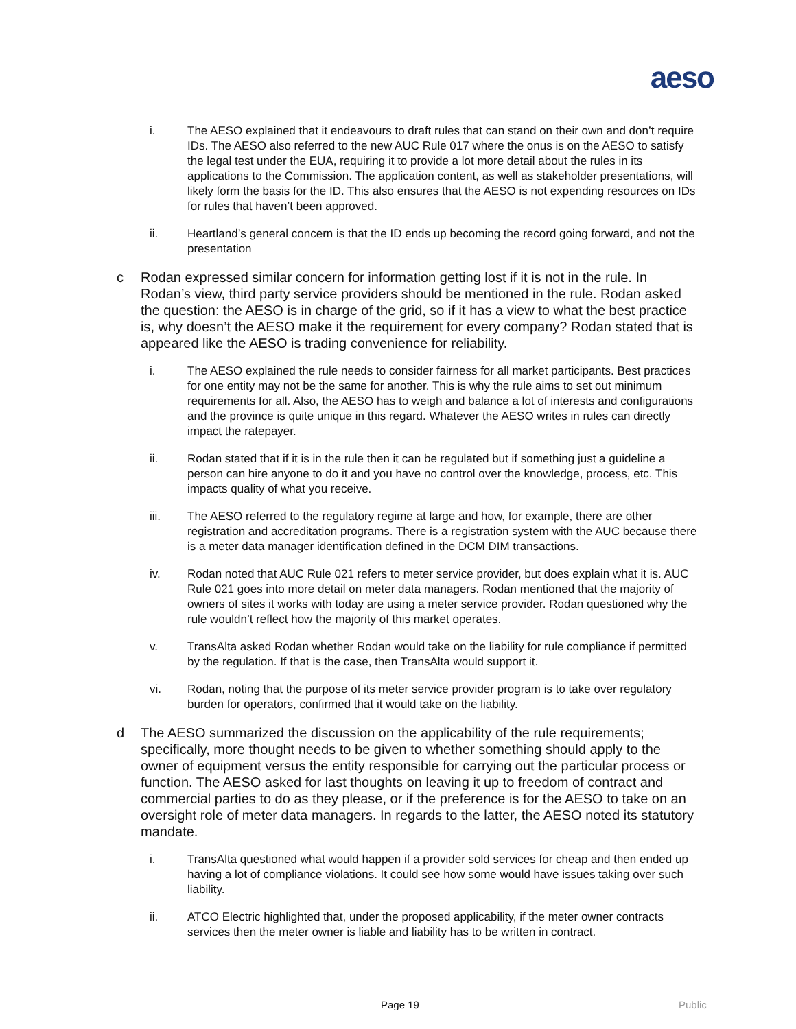aeso
i. The AESO explained that it endeavours to draft rules that can stand on their own and don’t require IDs. The AESO also referred to the new AUC Rule 017 where the onus is on the AESO to satisfy the legal test under the EUA, requiring it to provide a lot more detail about the rules in its applications to the Commission. The application content, as well as stakeholder presentations, will likely form the basis for the ID. This also ensures that the AESO is not expending resources on IDs for rules that haven’t been approved.
ii. Heartland’s general concern is that the ID ends up becoming the record going forward, and not the presentation
c Rodan expressed similar concern for information getting lost if it is not in the rule. In Rodan’s view, third party service providers should be mentioned in the rule. Rodan asked the question: the AESO is in charge of the grid, so if it has a view to what the best practice is, why doesn’t the AESO make it the requirement for every company? Rodan stated that is appeared like the AESO is trading convenience for reliability.
i. The AESO explained the rule needs to consider fairness for all market participants. Best practices for one entity may not be the same for another. This is why the rule aims to set out minimum requirements for all. Also, the AESO has to weigh and balance a lot of interests and configurations and the province is quite unique in this regard. Whatever the AESO writes in rules can directly impact the ratepayer.
ii. Rodan stated that if it is in the rule then it can be regulated but if something just a guideline a person can hire anyone to do it and you have no control over the knowledge, process, etc. This impacts quality of what you receive.
iii. The AESO referred to the regulatory regime at large and how, for example, there are other registration and accreditation programs. There is a registration system with the AUC because there is a meter data manager identification defined in the DCM DIM transactions.
iv. Rodan noted that AUC Rule 021 refers to meter service provider, but does explain what it is. AUC Rule 021 goes into more detail on meter data managers. Rodan mentioned that the majority of owners of sites it works with today are using a meter service provider. Rodan questioned why the rule wouldn’t reflect how the majority of this market operates.
v. TransAlta asked Rodan whether Rodan would take on the liability for rule compliance if permitted by the regulation. If that is the case, then TransAlta would support it.
vi. Rodan, noting that the purpose of its meter service provider program is to take over regulatory burden for operators, confirmed that it would take on the liability.
d The AESO summarized the discussion on the applicability of the rule requirements; specifically, more thought needs to be given to whether something should apply to the owner of equipment versus the entity responsible for carrying out the particular process or function. The AESO asked for last thoughts on leaving it up to freedom of contract and commercial parties to do as they please, or if the preference is for the AESO to take on an oversight role of meter data managers. In regards to the latter, the AESO noted its statutory mandate.
i. TransAlta questioned what would happen if a provider sold services for cheap and then ended up having a lot of compliance violations. It could see how some would have issues taking over such liability.
ii. ATCO Electric highlighted that, under the proposed applicability, if the meter owner contracts services then the meter owner is liable and liability has to be written in contract.
Page 19 Public